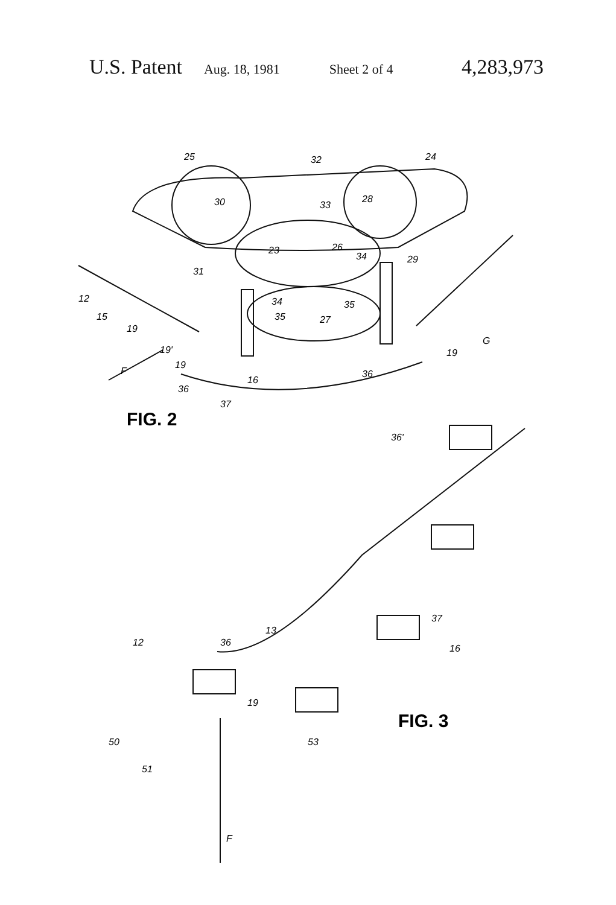U.S. Patent Aug. 18, 1981 Sheet 2 of 4 4,283,973
25
32
24
30
28
33
23
26
34
29
31
12
34
35
15
35
27
19
19'
G
19
19
F
16
36
36
37
FIG. 2
36'
37
16
12
36
13
19
FIG. 3
50
53
51
F